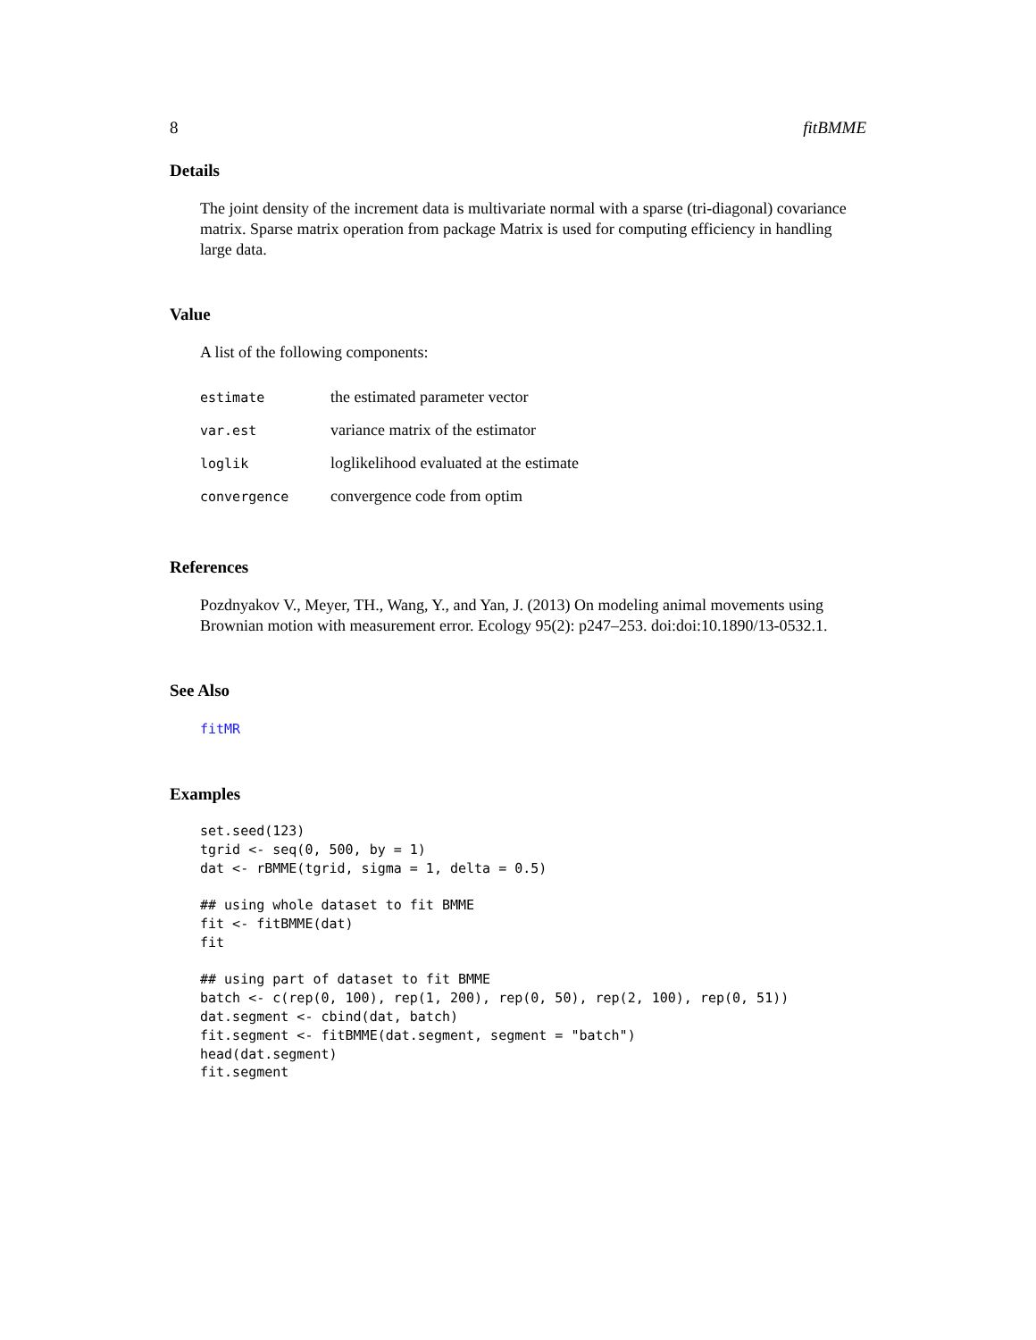8 fitBMME
Details
The joint density of the increment data is multivariate normal with a sparse (tri-diagonal) covariance matrix. Sparse matrix operation from package Matrix is used for computing efficiency in handling large data.
Value
A list of the following components:
| estimate | the estimated parameter vector |
| var.est | variance matrix of the estimator |
| loglik | loglikelihood evaluated at the estimate |
| convergence | convergence code from optim |
References
Pozdnyakov V., Meyer, TH., Wang, Y., and Yan, J. (2013) On modeling animal movements using Brownian motion with measurement error. Ecology 95(2): p247–253. doi:doi:10.1890/13-0532.1.
See Also
fitMR
Examples
set.seed(123)
tgrid <- seq(0, 500, by = 1)
dat <- rBMME(tgrid, sigma = 1, delta = 0.5)

## using whole dataset to fit BMME
fit <- fitBMME(dat)
fit

## using part of dataset to fit BMME
batch <- c(rep(0, 100), rep(1, 200), rep(0, 50), rep(2, 100), rep(0, 51))
dat.segment <- cbind(dat, batch)
fit.segment <- fitBMME(dat.segment, segment = "batch")
head(dat.segment)
fit.segment